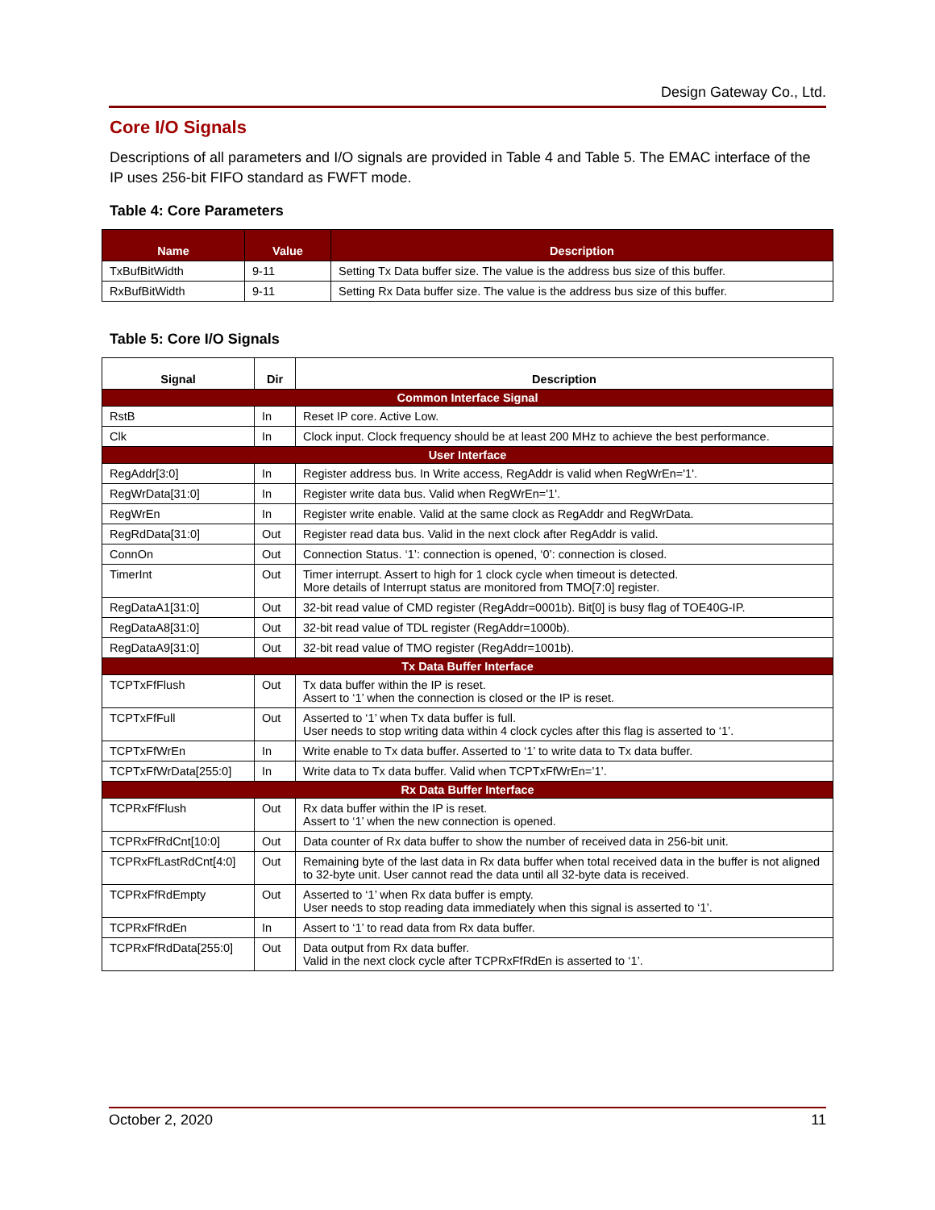Design Gateway Co., Ltd.
Core I/O Signals
Descriptions of all parameters and I/O signals are provided in Table 4 and Table 5. The EMAC interface of the IP uses 256-bit FIFO standard as FWFT mode.
Table 4: Core Parameters
| Name | Value | Description |
| --- | --- | --- |
| TxBufBitWidth | 9-11 | Setting Tx Data buffer size. The value is the address bus size of this buffer. |
| RxBufBitWidth | 9-11 | Setting Rx Data buffer size. The value is the address bus size of this buffer. |
Table 5: Core I/O Signals
| Signal | Dir | Description |
| --- | --- | --- |
| Common Interface Signal | | |
| RstB | In | Reset IP core. Active Low. |
| Clk | In | Clock input. Clock frequency should be at least 200 MHz to achieve the best performance. |
| User Interface | | |
| RegAddr[3:0] | In | Register address bus. In Write access, RegAddr is valid when RegWrEn='1'. |
| RegWrData[31:0] | In | Register write data bus. Valid when RegWrEn='1'. |
| RegWrEn | In | Register write enable. Valid at the same clock as RegAddr and RegWrData. |
| RegRdData[31:0] | Out | Register read data bus. Valid in the next clock after RegAddr is valid. |
| ConnOn | Out | Connection Status. ‘1’: connection is opened, ‘0’: connection is closed. |
| TimerInt | Out | Timer interrupt. Assert to high for 1 clock cycle when timeout is detected. More details of Interrupt status are monitored from TMO[7:0] register. |
| RegDataA1[31:0] | Out | 32-bit read value of CMD register (RegAddr=0001b). Bit[0] is busy flag of TOE40G-IP. |
| RegDataA8[31:0] | Out | 32-bit read value of TDL register (RegAddr=1000b). |
| RegDataA9[31:0] | Out | 32-bit read value of TMO register (RegAddr=1001b). |
| Tx Data Buffer Interface | | |
| TCPTxFfFlush | Out | Tx data buffer within the IP is reset. Assert to ‘1’ when the connection is closed or the IP is reset. |
| TCPTxFfFull | Out | Asserted to ‘1’ when Tx data buffer is full. User needs to stop writing data within 4 clock cycles after this flag is asserted to ‘1’. |
| TCPTxFfWrEn | In | Write enable to Tx data buffer. Asserted to ‘1’ to write data to Tx data buffer. |
| TCPTxFfWrData[255:0] | In | Write data to Tx data buffer. Valid when TCPTxFfWrEn=’1’. |
| Rx Data Buffer Interface | | |
| TCPRxFfFlush | Out | Rx data buffer within the IP is reset. Assert to ‘1’ when the new connection is opened. |
| TCPRxFfRdCnt[10:0] | Out | Data counter of Rx data buffer to show the number of received data in 256-bit unit. |
| TCPRxFfLastRdCnt[4:0] | Out | Remaining byte of the last data in Rx data buffer when total received data in the buffer is not aligned to 32-byte unit. User cannot read the data until all 32-byte data is received. |
| TCPRxFfRdEmpty | Out | Asserted to ‘1’ when Rx data buffer is empty. User needs to stop reading data immediately when this signal is asserted to ‘1’. |
| TCPRxFfRdEn | In | Assert to ‘1’ to read data from Rx data buffer. |
| TCPRxFfRdData[255:0] | Out | Data output from Rx data buffer. Valid in the next clock cycle after TCPRxFfRdEn is asserted to ‘1’. |
October 2, 2020 11